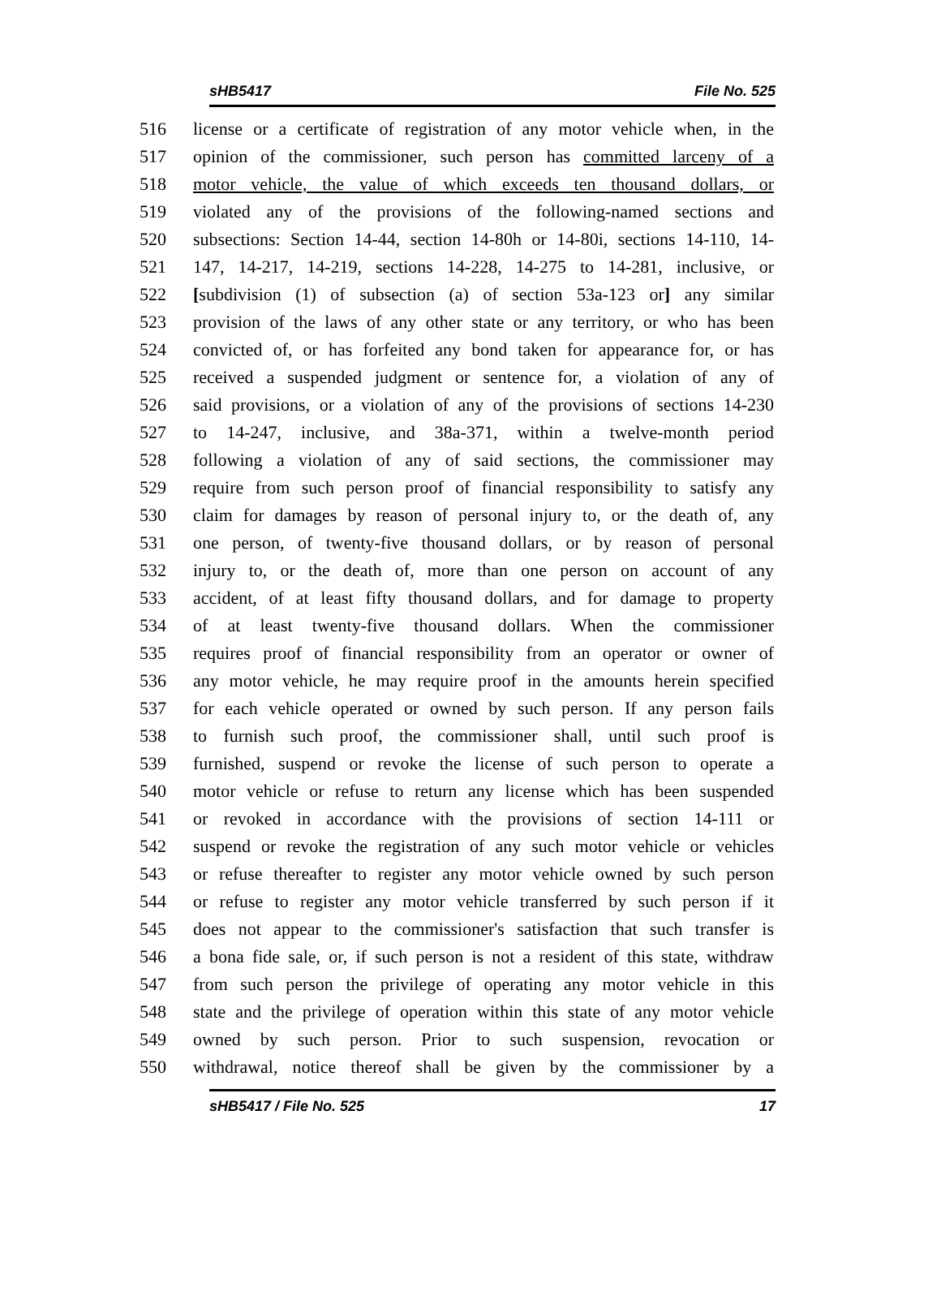sHB5417 File No. 525
516 license or a certificate of registration of any motor vehicle when, in the
517 opinion of the commissioner, such person has committed larceny of a
518 motor vehicle, the value of which exceeds ten thousand dollars, or
519 violated any of the provisions of the following-named sections and
520 subsections: Section 14-44, section 14-80h or 14-80i, sections 14-110, 14-
521 147, 14-217, 14-219, sections 14-228, 14-275 to 14-281, inclusive, or
522 [subdivision (1) of subsection (a) of section 53a-123 or] any similar
523 provision of the laws of any other state or any territory, or who has been
524 convicted of, or has forfeited any bond taken for appearance for, or has
525 received a suspended judgment or sentence for, a violation of any of
526 said provisions, or a violation of any of the provisions of sections 14-230
527 to 14-247, inclusive, and 38a-371, within a twelve-month period
528 following a violation of any of said sections, the commissioner may
529 require from such person proof of financial responsibility to satisfy any
530 claim for damages by reason of personal injury to, or the death of, any
531 one person, of twenty-five thousand dollars, or by reason of personal
532 injury to, or the death of, more than one person on account of any
533 accident, of at least fifty thousand dollars, and for damage to property
534 of at least twenty-five thousand dollars. When the commissioner
535 requires proof of financial responsibility from an operator or owner of
536 any motor vehicle, he may require proof in the amounts herein specified
537 for each vehicle operated or owned by such person. If any person fails
538 to furnish such proof, the commissioner shall, until such proof is
539 furnished, suspend or revoke the license of such person to operate a
540 motor vehicle or refuse to return any license which has been suspended
541 or revoked in accordance with the provisions of section 14-111 or
542 suspend or revoke the registration of any such motor vehicle or vehicles
543 or refuse thereafter to register any motor vehicle owned by such person
544 or refuse to register any motor vehicle transferred by such person if it
545 does not appear to the commissioner's satisfaction that such transfer is
546 a bona fide sale, or, if such person is not a resident of this state, withdraw
547 from such person the privilege of operating any motor vehicle in this
548 state and the privilege of operation within this state of any motor vehicle
549 owned by such person. Prior to such suspension, revocation or
550 withdrawal, notice thereof shall be given by the commissioner by a
sHB5417 / File No. 525 17